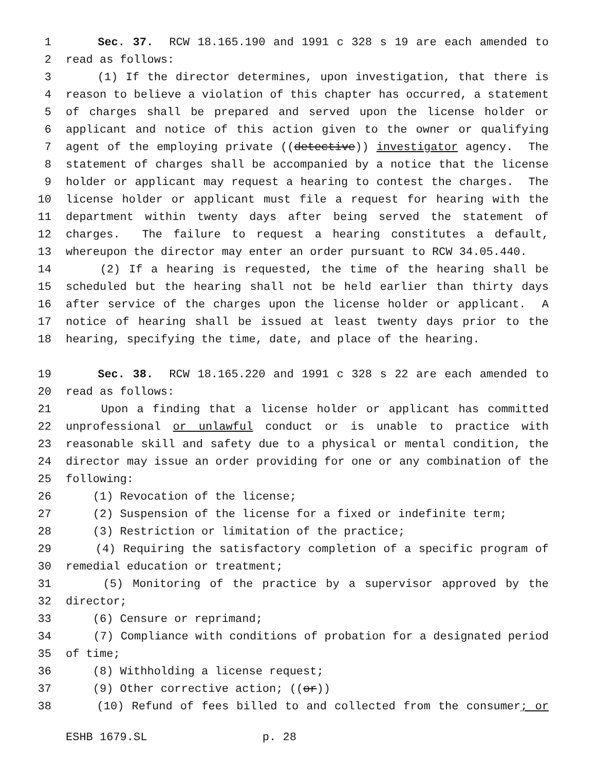1 Sec. 37. RCW 18.165.190 and 1991 c 328 s 19 are each amended to
2 read as follows:
3 (1) If the director determines, upon investigation, that there is
4 reason to believe a violation of this chapter has occurred, a statement
5 of charges shall be prepared and served upon the license holder or
6 applicant and notice of this action given to the owner or qualifying
7 agent of the employing private ((detective)) investigator agency. The
8 statement of charges shall be accompanied by a notice that the license
9 holder or applicant may request a hearing to contest the charges. The
10 license holder or applicant must file a request for hearing with the
11 department within twenty days after being served the statement of
12 charges. The failure to request a hearing constitutes a default,
13 whereupon the director may enter an order pursuant to RCW 34.05.440.
14 (2) If a hearing is requested, the time of the hearing shall be
15 scheduled but the hearing shall not be held earlier than thirty days
16 after service of the charges upon the license holder or applicant. A
17 notice of hearing shall be issued at least twenty days prior to the
18 hearing, specifying the time, date, and place of the hearing.
19 Sec. 38. RCW 18.165.220 and 1991 c 328 s 22 are each amended to
20 read as follows:
21 Upon a finding that a license holder or applicant has committed
22 unprofessional or unlawful conduct or is unable to practice with
23 reasonable skill and safety due to a physical or mental condition, the
24 director may issue an order providing for one or any combination of the
25 following:
26 (1) Revocation of the license;
27 (2) Suspension of the license for a fixed or indefinite term;
28 (3) Restriction or limitation of the practice;
29 (4) Requiring the satisfactory completion of a specific program of
30 remedial education or treatment;
31 (5) Monitoring of the practice by a supervisor approved by the
32 director;
33 (6) Censure or reprimand;
34 (7) Compliance with conditions of probation for a designated period
35 of time;
36 (8) Withholding a license request;
37 (9) Other corrective action; ((or))
38 (10) Refund of fees billed to and collected from the consumer; or
ESHB 1679.SL p. 28